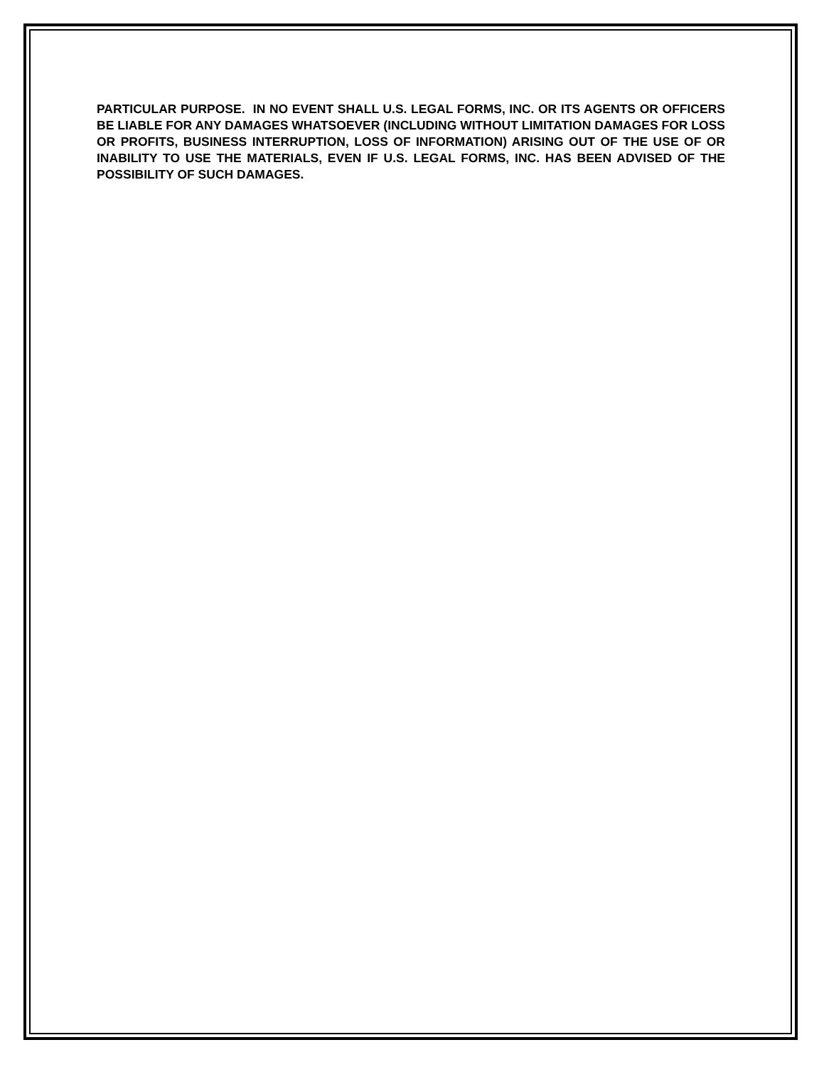PARTICULAR PURPOSE. IN NO EVENT SHALL U.S. LEGAL FORMS, INC. OR ITS AGENTS OR OFFICERS BE LIABLE FOR ANY DAMAGES WHATSOEVER (INCLUDING WITHOUT LIMITATION DAMAGES FOR LOSS OR PROFITS, BUSINESS INTERRUPTION, LOSS OF INFORMATION) ARISING OUT OF THE USE OF OR INABILITY TO USE THE MATERIALS, EVEN IF U.S. LEGAL FORMS, INC. HAS BEEN ADVISED OF THE POSSIBILITY OF SUCH DAMAGES.